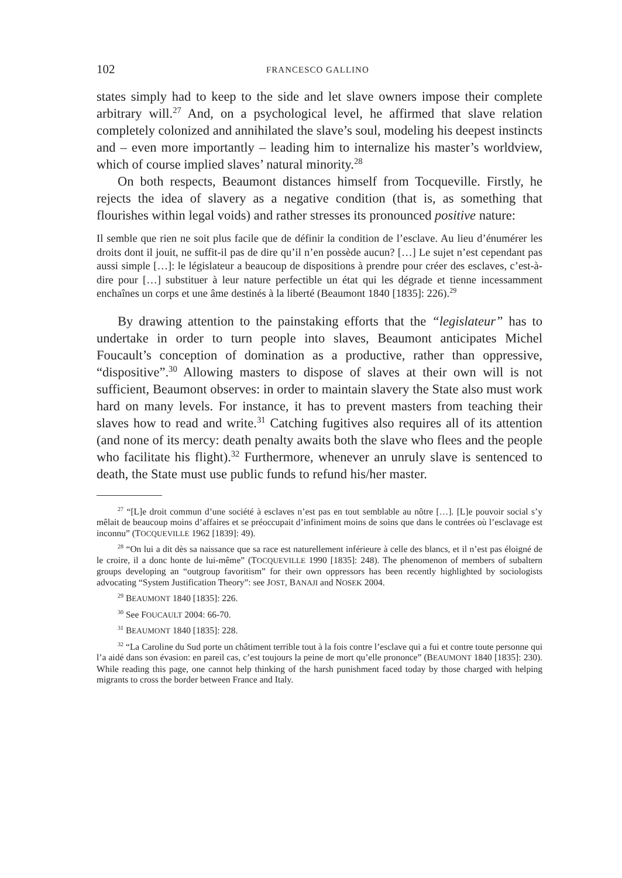102 FRANCESCO GALLINO
states simply had to keep to the side and let slave owners impose their complete arbitrary will.<sup>27</sup> And, on a psychological level, he affirmed that slave relation completely colonized and annihilated the slave’s soul, modeling his deepest instincts and – even more importantly – leading him to internalize his master’s worldview, which of course implied slaves’ natural minority.<sup>28</sup>
On both respects, Beaumont distances himself from Tocqueville. Firstly, he rejects the idea of slavery as a negative condition (that is, as something that flourishes within legal voids) and rather stresses its pronounced positive nature:
Il semble que rien ne soit plus facile que de définir la condition de l’esclave. Au lieu d’énumérer les droits dont il jouit, ne suffit-il pas de dire qu’il n’en possède aucun? […] Le sujet n’est cependant pas aussi simple […]: le législateur a beaucoup de dispositions à prendre pour créer des esclaves, c’est-à-dire pour […] substituer à leur nature perfectible un état qui les dégrade et tienne incessamment enchaînes un corps et une âme destinés à la liberté (Beaumont 1840 [1835]: 226).<sup>29</sup>
By drawing attention to the painstaking efforts that the “legislateur” has to undertake in order to turn people into slaves, Beaumont anticipates Michel Foucault’s conception of domination as a productive, rather than oppressive, “dispositive”.<sup>30</sup> Allowing masters to dispose of slaves at their own will is not sufficient, Beaumont observes: in order to maintain slavery the State also must work hard on many levels. For instance, it has to prevent masters from teaching their slaves how to read and write.<sup>31</sup> Catching fugitives also requires all of its attention (and none of its mercy: death penalty awaits both the slave who flees and the people who facilitate his flight).<sup>32</sup> Furthermore, whenever an unruly slave is sentenced to death, the State must use public funds to refund his/her master.
<sup>27</sup> “[L]e droit commun d’une société à esclaves n’est pas en tout semblable au nôtre […]. [L]e pouvoir social s’y mêlait de beaucoup moins d’affaires et se préoccupait d’infiniment moins de soins que dans le contrées où l’esclavage est inconnu” (TOCQUEVILLE 1962 [1839]: 49).
<sup>28</sup> “On lui a dit dès sa naissance que sa race est naturellement inférieure à celle des blancs, et il n’est pas éloigné de le croire, il a donc honte de lui-même” (TOCQUEVILLE 1990 [1835]: 248). The phenomenon of members of subaltern groups developing an “outgroup favoritism” for their own oppressors has been recently highlighted by sociologists advocating “System Justification Theory”: see JOST, BANAJI and NOSEK 2004.
<sup>29</sup> BEAUMONT 1840 [1835]: 226.
<sup>30</sup> See FOUCAULT 2004: 66-70.
<sup>31</sup> BEAUMONT 1840 [1835]: 228.
<sup>32</sup> “La Caroline du Sud porte un châtiment terrible tout à la fois contre l’esclave qui a fui et contre toute personne qui l’a aidé dans son évasion: en pareil cas, c’est toujours la peine de mort qu’elle prononce” (BEAUMONT 1840 [1835]: 230). While reading this page, one cannot help thinking of the harsh punishment faced today by those charged with helping migrants to cross the border between France and Italy.